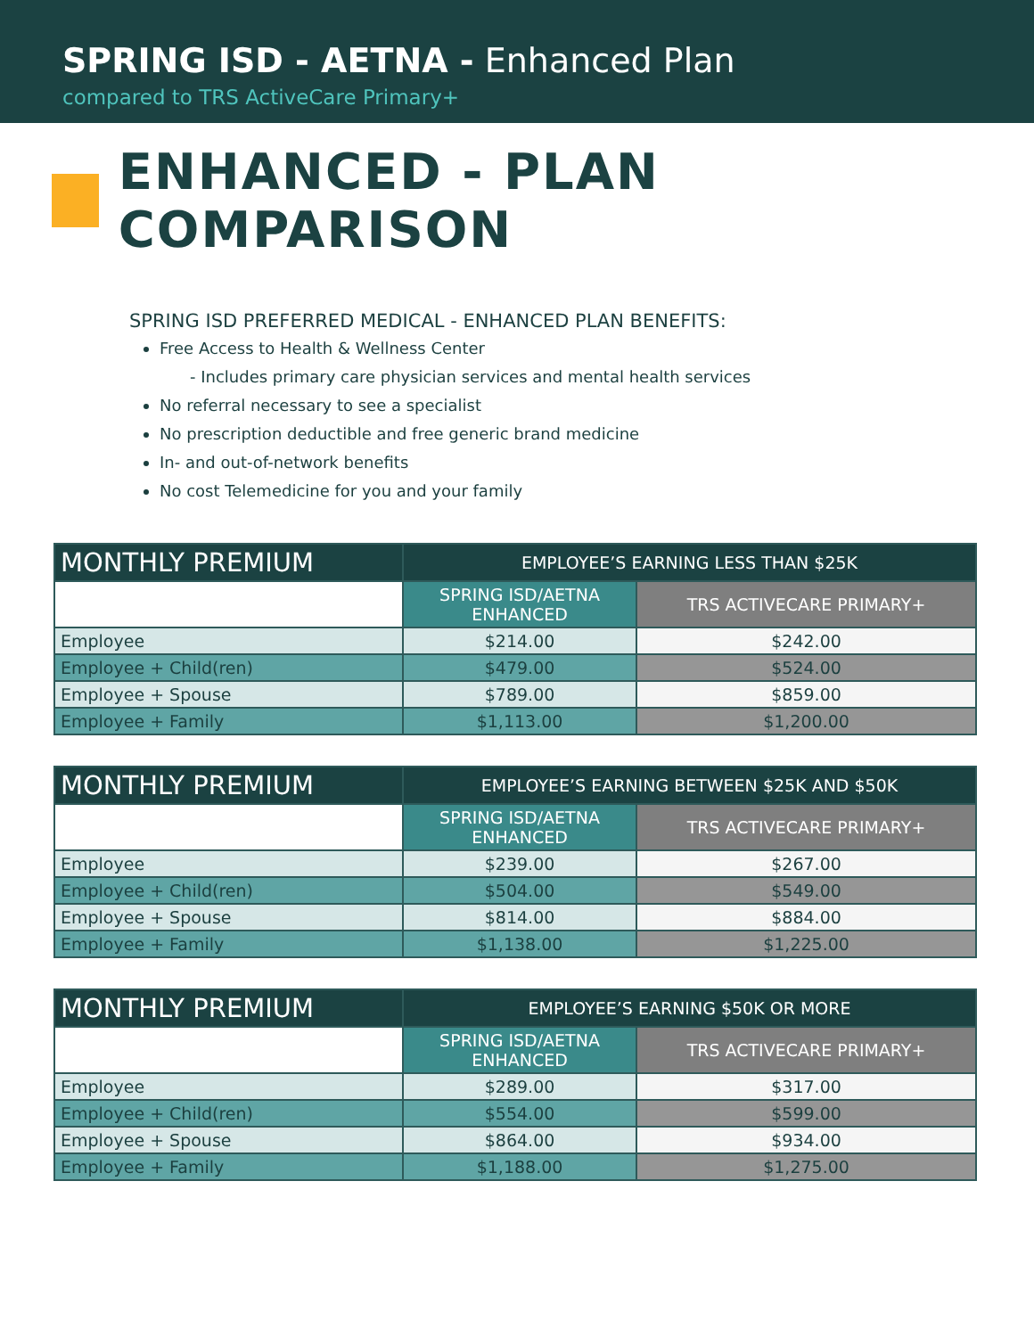SPRING ISD - AETNA - Enhanced Plan
compared to TRS ActiveCare Primary+
ENHANCED - PLAN COMPARISON
SPRING ISD PREFERRED MEDICAL - ENHANCED PLAN BENEFITS:
Free Access to Health & Wellness Center
- Includes primary care physician services and mental health services
No referral necessary to see a specialist
No prescription deductible and free generic brand medicine
In- and out-of-network benefits
No cost Telemedicine for you and your family
| MONTHLY PREMIUM | EMPLOYEE’S EARNING LESS THAN $25K | |
| | SPRING ISD/AETNA ENHANCED | TRS ACTIVECARE PRIMARY+ |
| Employee | $214.00 | $242.00 |
| Employee + Child(ren) | $479.00 | $524.00 |
| Employee + Spouse | $789.00 | $859.00 |
| Employee + Family | $1,113.00 | $1,200.00 |
| MONTHLY PREMIUM | EMPLOYEE’S EARNING BETWEEN $25K AND $50K | |
| | SPRING ISD/AETNA ENHANCED | TRS ACTIVECARE PRIMARY+ |
| Employee | $239.00 | $267.00 |
| Employee + Child(ren) | $504.00 | $549.00 |
| Employee + Spouse | $814.00 | $884.00 |
| Employee + Family | $1,138.00 | $1,225.00 |
| MONTHLY PREMIUM | EMPLOYEE’S EARNING $50K OR MORE | |
| | SPRING ISD/AETNA ENHANCED | TRS ACTIVECARE PRIMARY+ |
| Employee | $289.00 | $317.00 |
| Employee + Child(ren) | $554.00 | $599.00 |
| Employee + Spouse | $864.00 | $934.00 |
| Employee + Family | $1,188.00 | $1,275.00 |